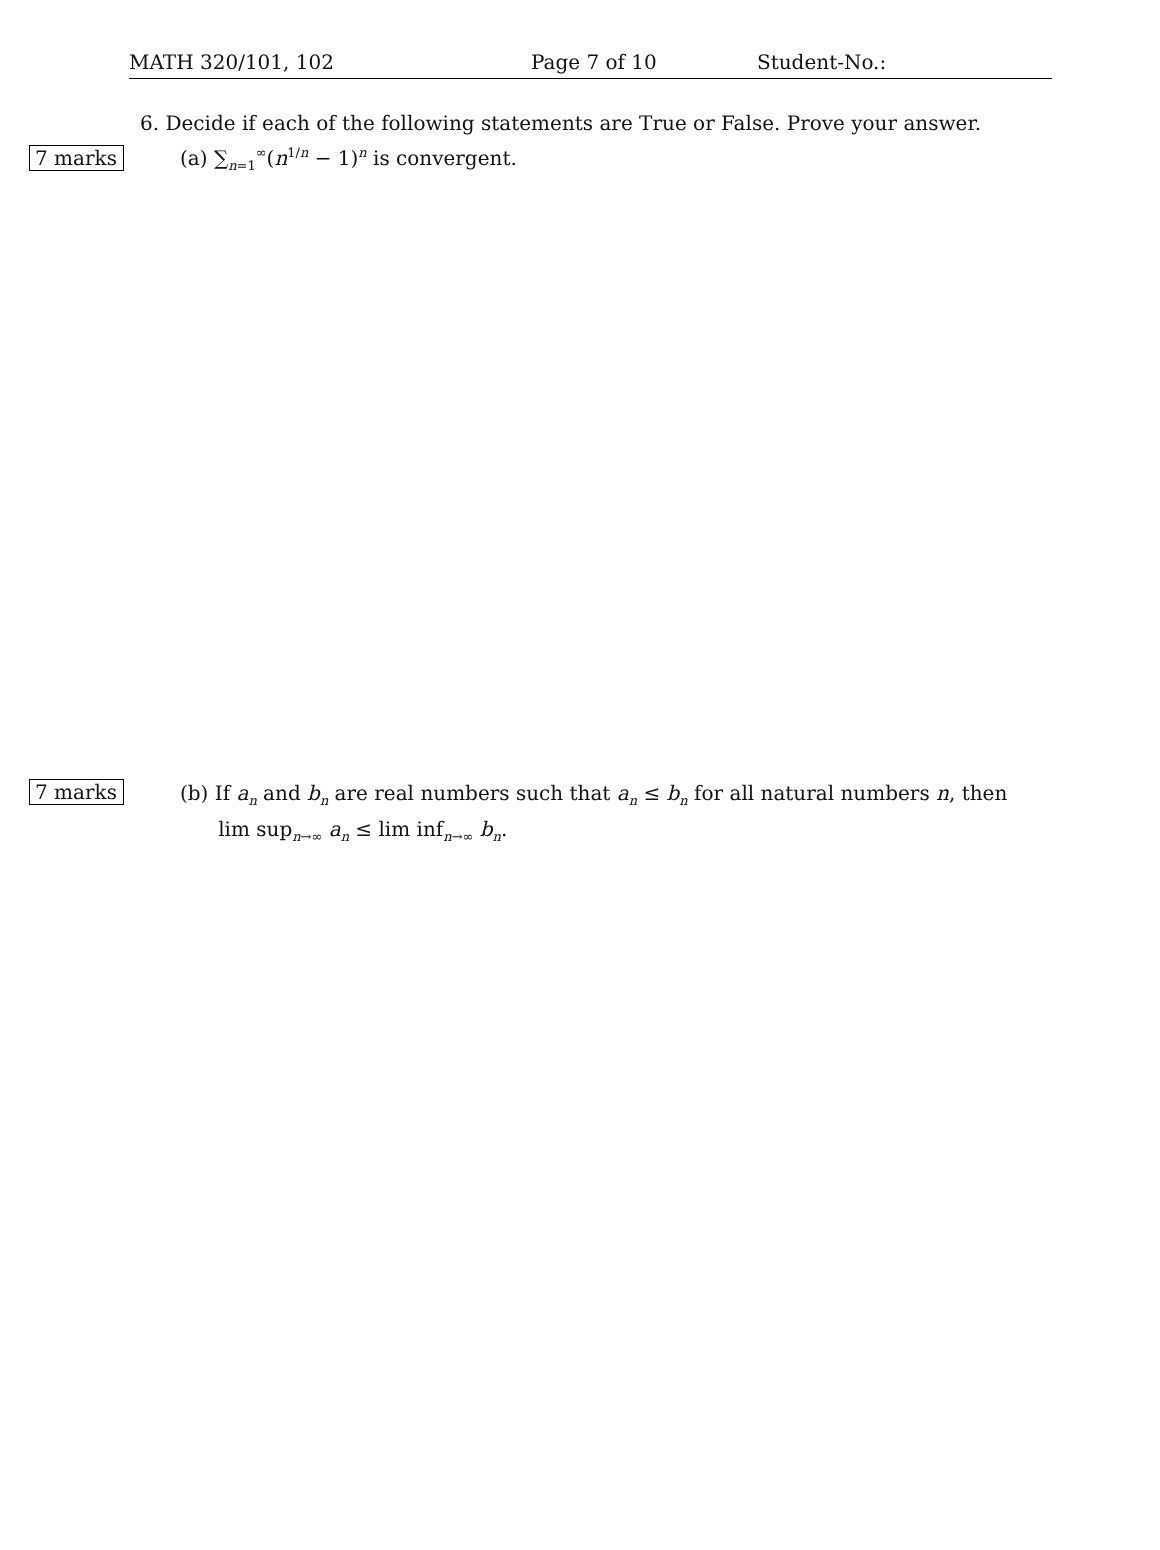MATH 320/101, 102 Page 7 of 10 Student-No.:
6. Decide if each of the following statements are True or False. Prove your answer.
7 marks
(a) ∑<sub>n=1</sub><sup>∞</sup>(n<sup>1/n</sup> − 1)<sup>n</sup> is convergent.
7 marks
(b) If a<sub>n</sub> and b<sub>n</sub> are real numbers such that a<sub>n</sub> ≤ b<sub>n</sub> for all natural numbers n, then
lim sup<sub>n→∞</sub> a<sub>n</sub> ≤ lim inf<sub>n→∞</sub> b<sub>n</sub>.